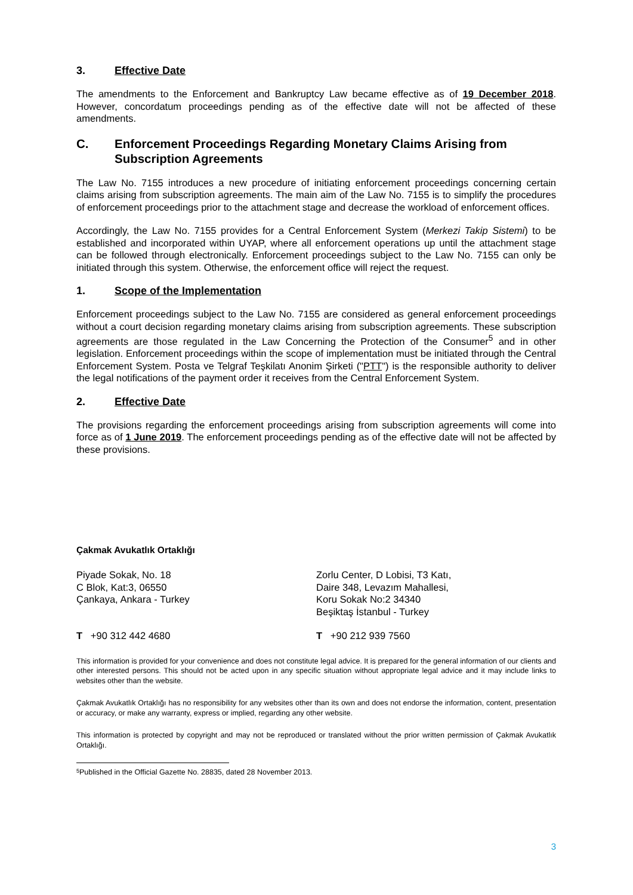3. Effective Date
The amendments to the Enforcement and Bankruptcy Law became effective as of 19 December 2018. However, concordatum proceedings pending as of the effective date will not be affected of these amendments.
C. Enforcement Proceedings Regarding Monetary Claims Arising from Subscription Agreements
The Law No. 7155 introduces a new procedure of initiating enforcement proceedings concerning certain claims arising from subscription agreements. The main aim of the Law No. 7155 is to simplify the procedures of enforcement proceedings prior to the attachment stage and decrease the workload of enforcement offices.
Accordingly, the Law No. 7155 provides for a Central Enforcement System (Merkezi Takip Sistemi) to be established and incorporated within UYAP, where all enforcement operations up until the attachment stage can be followed through electronically. Enforcement proceedings subject to the Law No. 7155 can only be initiated through this system. Otherwise, the enforcement office will reject the request.
1. Scope of the Implementation
Enforcement proceedings subject to the Law No. 7155 are considered as general enforcement proceedings without a court decision regarding monetary claims arising from subscription agreements. These subscription agreements are those regulated in the Law Concerning the Protection of the Consumer<sup>5</sup> and in other legislation. Enforcement proceedings within the scope of implementation must be initiated through the Central Enforcement System. Posta ve Telgraf Teşkilatı Anonim Şirketi ("PTT") is the responsible authority to deliver the legal notifications of the payment order it receives from the Central Enforcement System.
2. Effective Date
The provisions regarding the enforcement proceedings arising from subscription agreements will come into force as of 1 June 2019. The enforcement proceedings pending as of the effective date will not be affected by these provisions.
Çakmak Avukatlık Ortaklığı
Piyade Sokak, No. 18
C Blok, Kat:3, 06550
Çankaya, Ankara - Turkey
Zorlu Center, D Lobisi, T3 Katı,
Daire 348, Levazım Mahallesi,
Koru Sokak No:2 34340
Beşiktaş İstanbul - Turkey
T +90 312 442 4680 T +90 212 939 7560
This information is provided for your convenience and does not constitute legal advice. It is prepared for the general information of our clients and other interested persons. This should not be acted upon in any specific situation without appropriate legal advice and it may include links to websites other than the website.
Çakmak Avukatlık Ortaklığı has no responsibility for any websites other than its own and does not endorse the information, content, presentation or accuracy, or make any warranty, express or implied, regarding any other website.
This information is protected by copyright and may not be reproduced or translated without the prior written permission of Çakmak Avukatlık Ortaklığı.
<sup>5</sup> Published in the Official Gazette No. 28835, dated 28 November 2013.
3